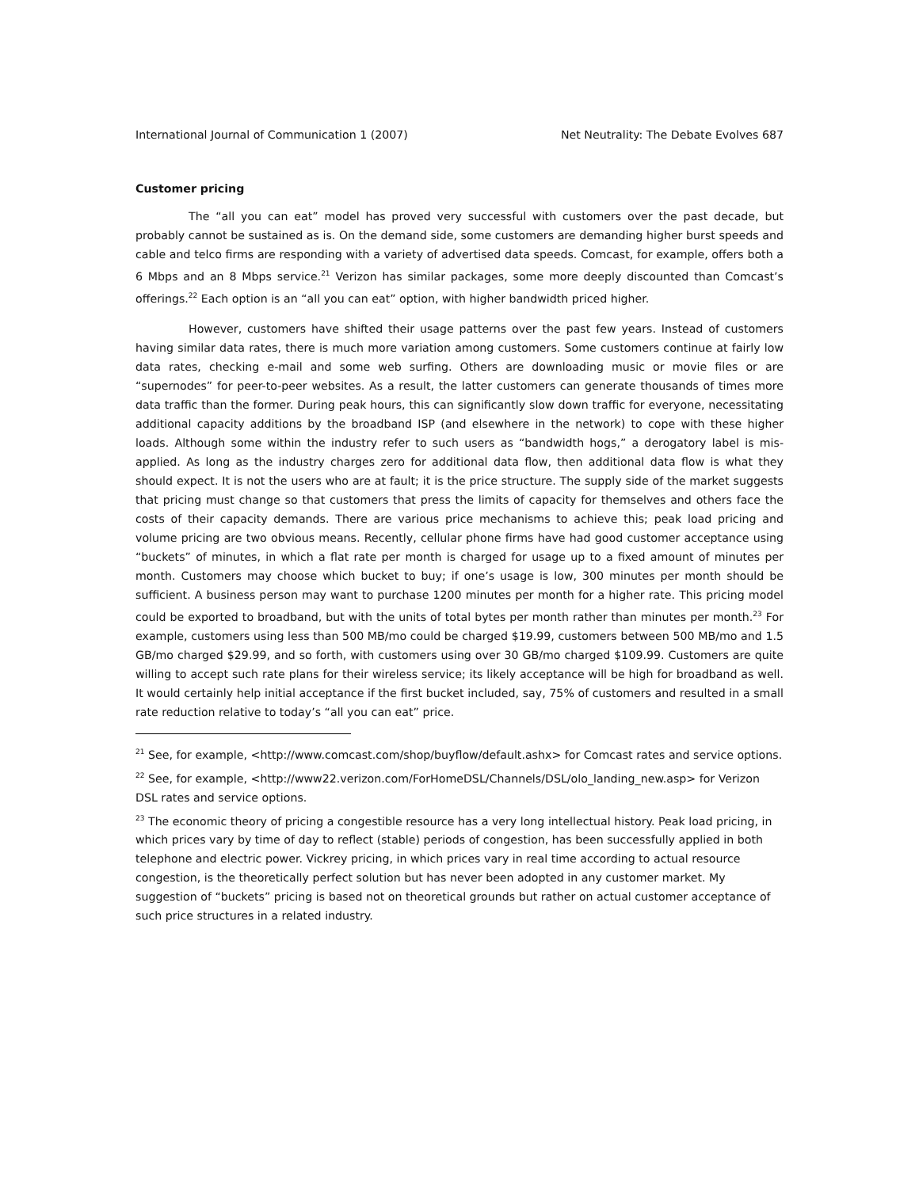International Journal of Communication 1 (2007) Net Neutrality: The Debate Evolves 687
Customer pricing
The “all you can eat” model has proved very successful with customers over the past decade, but probably cannot be sustained as is. On the demand side, some customers are demanding higher burst speeds and cable and telco firms are responding with a variety of advertised data speeds. Comcast, for example, offers both a 6 Mbps and an 8 Mbps service.<sup>21</sup> Verizon has similar packages, some more deeply discounted than Comcast’s offerings.<sup>22</sup> Each option is an “all you can eat” option, with higher bandwidth priced higher.
However, customers have shifted their usage patterns over the past few years. Instead of customers having similar data rates, there is much more variation among customers. Some customers continue at fairly low data rates, checking e-mail and some web surfing. Others are downloading music or movie files or are “supernodes” for peer-to-peer websites. As a result, the latter customers can generate thousands of times more data traffic than the former. During peak hours, this can significantly slow down traffic for everyone, necessitating additional capacity additions by the broadband ISP (and elsewhere in the network) to cope with these higher loads. Although some within the industry refer to such users as “bandwidth hogs,” a derogatory label is mis-applied. As long as the industry charges zero for additional data flow, then additional data flow is what they should expect. It is not the users who are at fault; it is the price structure. The supply side of the market suggests that pricing must change so that customers that press the limits of capacity for themselves and others face the costs of their capacity demands. There are various price mechanisms to achieve this; peak load pricing and volume pricing are two obvious means. Recently, cellular phone firms have had good customer acceptance using “buckets” of minutes, in which a flat rate per month is charged for usage up to a fixed amount of minutes per month. Customers may choose which bucket to buy; if one’s usage is low, 300 minutes per month should be sufficient. A business person may want to purchase 1200 minutes per month for a higher rate. This pricing model could be exported to broadband, but with the units of total bytes per month rather than minutes per month.<sup>23</sup> For example, customers using less than 500 MB/mo could be charged $19.99, customers between 500 MB/mo and 1.5 GB/mo charged $29.99, and so forth, with customers using over 30 GB/mo charged $109.99. Customers are quite willing to accept such rate plans for their wireless service; its likely acceptance will be high for broadband as well. It would certainly help initial acceptance if the first bucket included, say, 75% of customers and resulted in a small rate reduction relative to today’s “all you can eat” price.
<sup>21</sup> See, for example, <http://www.comcast.com/shop/buyflow/default.ashx> for Comcast rates and service options.
<sup>22</sup> See, for example, <http://www22.verizon.com/ForHomeDSL/Channels/DSL/olo_landing_new.asp> for Verizon DSL rates and service options.
<sup>23</sup> The economic theory of pricing a congestible resource has a very long intellectual history. Peak load pricing, in which prices vary by time of day to reflect (stable) periods of congestion, has been successfully applied in both telephone and electric power. Vickrey pricing, in which prices vary in real time according to actual resource congestion, is the theoretically perfect solution but has never been adopted in any customer market. My suggestion of “buckets” pricing is based not on theoretical grounds but rather on actual customer acceptance of such price structures in a related industry.